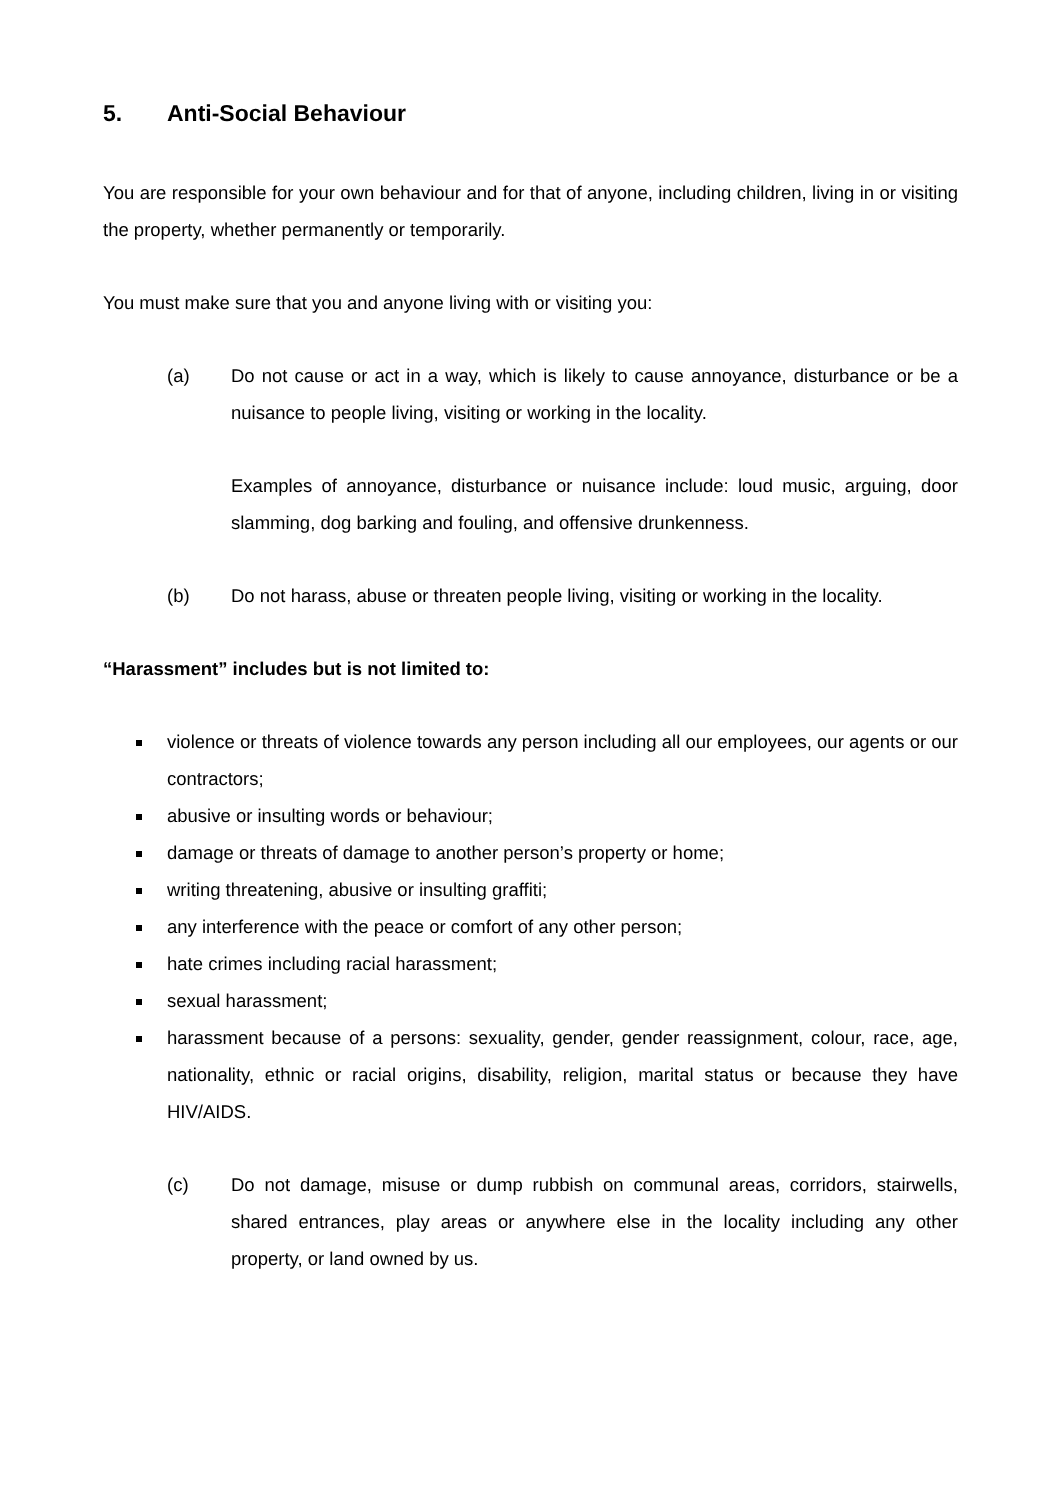5. Anti-Social Behaviour
You are responsible for your own behaviour and for that of anyone, including children, living in or visiting the property, whether permanently or temporarily.
You must make sure that you and anyone living with or visiting you:
(a) Do not cause or act in a way, which is likely to cause annoyance, disturbance or be a nuisance to people living, visiting or working in the locality.
Examples of annoyance, disturbance or nuisance include: loud music, arguing, door slamming, dog barking and fouling, and offensive drunkenness.
(b) Do not harass, abuse or threaten people living, visiting or working in the locality.
“Harassment” includes but is not limited to:
violence or threats of violence towards any person including all our employees, our agents or our contractors;
abusive or insulting words or behaviour;
damage or threats of damage to another person’s property or home;
writing threatening, abusive or insulting graffiti;
any interference with the peace or comfort of any other person;
hate crimes including racial harassment;
sexual harassment;
harassment because of a persons: sexuality, gender, gender reassignment, colour, race, age, nationality, ethnic or racial origins, disability, religion, marital status or because they have HIV/AIDS.
(c) Do not damage, misuse or dump rubbish on communal areas, corridors, stairwells, shared entrances, play areas or anywhere else in the locality including any other property, or land owned by us.